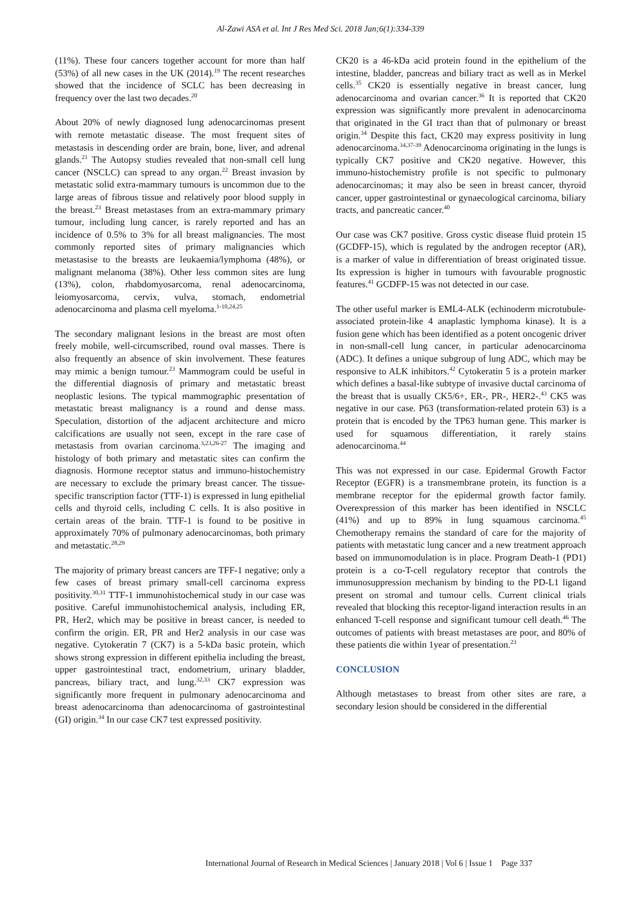Al-Zawi ASA et al. Int J Res Med Sci. 2018 Jan;6(1):334-339
(11%). These four cancers together account for more than half (53%) of all new cases in the UK (2014).<sup>19</sup> The recent researches showed that the incidence of SCLC has been decreasing in frequency over the last two decades.<sup>20</sup>
About 20% of newly diagnosed lung adenocarcinomas present with remote metastatic disease. The most frequent sites of metastasis in descending order are brain, bone, liver, and adrenal glands.<sup>21</sup> The Autopsy studies revealed that non-small cell lung cancer (NSCLC) can spread to any organ.<sup>22</sup> Breast invasion by metastatic solid extra-mammary tumours is uncommon due to the large areas of fibrous tissue and relatively poor blood supply in the breast.<sup>23</sup> Breast metastases from an extra-mammary primary tumour, including lung cancer, is rarely reported and has an incidence of 0.5% to 3% for all breast malignancies. The most commonly reported sites of primary malignancies which metastasise to the breasts are leukaemia/lymphoma (48%), or malignant melanoma (38%). Other less common sites are lung (13%), colon, rhabdomyosarcoma, renal adenocarcinoma, leiomyosarcoma, cervix, vulva, stomach, endometrial adenocarcinoma and plasma cell myeloma.<sup>1-10,24,25</sup>
The secondary malignant lesions in the breast are most often freely mobile, well-circumscribed, round oval masses. There is also frequently an absence of skin involvement. These features may mimic a benign tumour.<sup>23</sup> Mammogram could be useful in the differential diagnosis of primary and metastatic breast neoplastic lesions. The typical mammographic presentation of metastatic breast malignancy is a round and dense mass. Speculation, distortion of the adjacent architecture and micro calcifications are usually not seen, except in the rare case of metastasis from ovarian carcinoma.<sup>3,23,26-27</sup> The imaging and histology of both primary and metastatic sites can confirm the diagnosis. Hormone receptor status and immuno-histochemistry are necessary to exclude the primary breast cancer. The tissue-specific transcription factor (TTF-1) is expressed in lung epithelial cells and thyroid cells, including C cells. It is also positive in certain areas of the brain. TTF-1 is found to be positive in approximately 70% of pulmonary adenocarcinomas, both primary and metastatic.<sup>28,29</sup>
The majority of primary breast cancers are TFF-1 negative; only a few cases of breast primary small-cell carcinoma express positivity.<sup>30,31</sup> TTF-1 immunohistochemical study in our case was positive. Careful immunohistochemical analysis, including ER, PR, Her2, which may be positive in breast cancer, is needed to confirm the origin. ER, PR and Her2 analysis in our case was negative. Cytokeratin 7 (CK7) is a 5-kDa basic protein, which shows strong expression in different epithelia including the breast, upper gastrointestinal tract, endometrium, urinary bladder, pancreas, biliary tract, and lung.<sup>32,33</sup> CK7 expression was significantly more frequent in pulmonary adenocarcinoma and breast adenocarcinoma than adenocarcinoma of gastrointestinal (GI) origin.<sup>34</sup> In our case CK7 test expressed positivity.
CK20 is a 46-kDa acid protein found in the epithelium of the intestine, bladder, pancreas and biliary tract as well as in Merkel cells.<sup>35</sup> CK20 is essentially negative in breast cancer, lung adenocarcinoma and ovarian cancer.<sup>36</sup> It is reported that CK20 expression was significantly more prevalent in adenocarcinoma that originated in the GI tract than that of pulmonary or breast origin.<sup>34</sup> Despite this fact, CK20 may express positivity in lung adenocarcinoma.<sup>34,37-39</sup> Adenocarcinoma originating in the lungs is typically CK7 positive and CK20 negative. However, this immuno-histochemistry profile is not specific to pulmonary adenocarcinomas; it may also be seen in breast cancer, thyroid cancer, upper gastrointestinal or gynaecological carcinoma, biliary tracts, and pancreatic cancer.<sup>40</sup>
Our case was CK7 positive. Gross cystic disease fluid protein 15 (GCDFP-15), which is regulated by the androgen receptor (AR), is a marker of value in differentiation of breast originated tissue. Its expression is higher in tumours with favourable prognostic features.<sup>41</sup> GCDFP-15 was not detected in our case.
The other useful marker is EML4-ALK (echinoderm microtubule-associated protein-like 4 anaplastic lymphoma kinase). It is a fusion gene which has been identified as a potent oncogenic driver in non-small-cell lung cancer, in particular adenocarcinoma (ADC). It defines a unique subgroup of lung ADC, which may be responsive to ALK inhibitors.<sup>42</sup> Cytokeratin 5 is a protein marker which defines a basal-like subtype of invasive ductal carcinoma of the breast that is usually CK5/6+, ER-, PR-, HER2-.<sup>43</sup> CK5 was negative in our case. P63 (transformation-related protein 63) is a protein that is encoded by the TP63 human gene. This marker is used for squamous differentiation, it rarely stains adenocarcinoma.<sup>44</sup>
This was not expressed in our case. Epidermal Growth Factor Receptor (EGFR) is a transmembrane protein, its function is a membrane receptor for the epidermal growth factor family. Overexpression of this marker has been identified in NSCLC (41%) and up to 89% in lung squamous carcinoma.<sup>45</sup> Chemotherapy remains the standard of care for the majority of patients with metastatic lung cancer and a new treatment approach based on immunomodulation is in place. Program Death-1 (PD1) protein is a co-T-cell regulatory receptor that controls the immunosuppression mechanism by binding to the PD-L1 ligand present on stromal and tumour cells. Current clinical trials revealed that blocking this receptor-ligand interaction results in an enhanced T-cell response and significant tumour cell death.<sup>46</sup> The outcomes of patients with breast metastases are poor, and 80% of these patients die within 1year of presentation.<sup>23</sup>
CONCLUSION
Although metastases to breast from other sites are rare, a secondary lesion should be considered in the differential
International Journal of Research in Medical Sciences | January 2018 | Vol 6 | Issue 1 Page 337